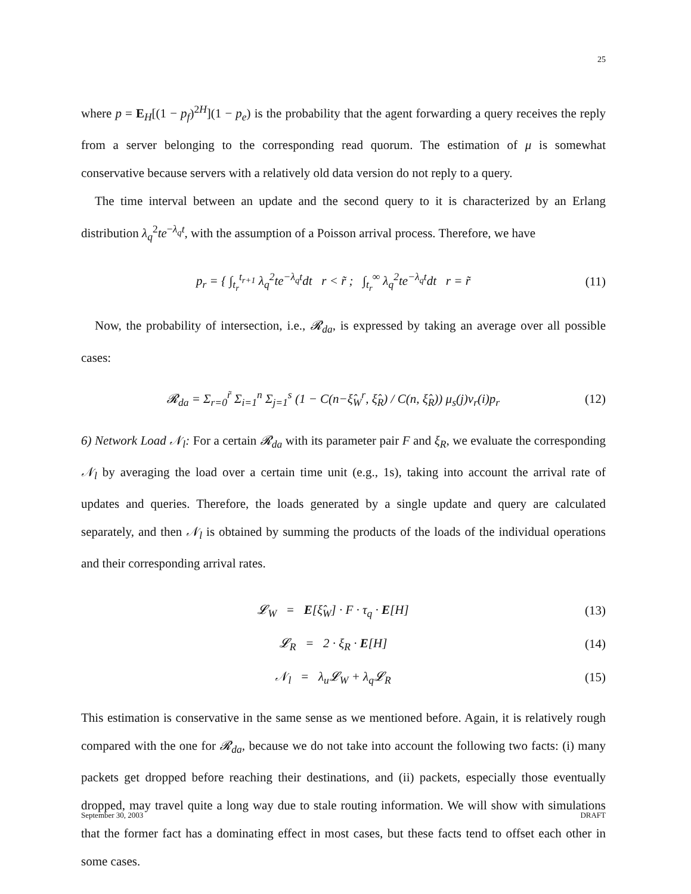25
where p = E<sub>H</sub>[(1 − p<sub>f</sub>)<sup>2H</sup>](1 − p<sub>e</sub>) is the probability that the agent forwarding a query receives the reply from a server belonging to the corresponding read quorum. The estimation of μ is somewhat conservative because servers with a relatively old data version do not reply to a query.
The time interval between an update and the second query to it is characterized by an Erlang distribution λ<sub>q</sub><sup>2</sup>te<sup>−λ<sub>q</sub>t</sup>, with the assumption of a Poisson arrival process. Therefore, we have
p<sub>r</sub> = { ∫<sub>t<sub>r</sub></sub><sup>t<sub>r+1</sub></sup> λ<sub>q</sub><sup>2</sup>te<sup>−λ<sub>q</sub>t</sup>dt r < r̃ ; ∫<sub>t<sub>r</sub></sub><sup>∞</sup> λ<sub>q</sub><sup>2</sup>te<sup>−λ<sub>q</sub>t</sup>dt r = r̃ (11)
Now, the probability of intersection, i.e., 𝓡<sub>da</sub>, is expressed by taking an average over all possible cases:
𝓡<sub>da</sub> = Σ<sub>r=0</sub><sup>r̃</sup> Σ<sub>i=1</sub><sup>n</sup> Σ<sub>j=1</sub><sup>s</sup> (1 − C(n−ξ̂<sub>W</sub><sup>r</sup>, ξ̂<sub>R</sub>) / C(n, ξ̂<sub>R</sub>)) μ<sub>s</sub>(j)ν<sub>r</sub>(i)p<sub>r</sub> (12)
6) Network Load 𝒩<sub>l</sub>: For a certain 𝓡<sub>da</sub> with its parameter pair F and ξ<sub>R</sub>, we evaluate the corresponding 𝒩<sub>l</sub> by averaging the load over a certain time unit (e.g., 1s), taking into account the arrival rate of updates and queries. Therefore, the loads generated by a single update and query are calculated separately, and then 𝒩<sub>l</sub> is obtained by summing the products of the loads of the individual operations and their corresponding arrival rates.
𝓛<sub>W</sub> = E[ξ̂<sub>W</sub>] · F · τ<sub>q</sub> · E[H] (13)
𝓛<sub>R</sub> = 2 · ξ<sub>R</sub> · E[H] (14)
𝒩<sub>l</sub> = λ<sub>u</sub>𝓛<sub>W</sub> + λ<sub>q</sub>𝓛<sub>R</sub> (15)
This estimation is conservative in the same sense as we mentioned before. Again, it is relatively rough compared with the one for 𝓡<sub>da</sub>, because we do not take into account the following two facts: (i) many packets get dropped before reaching their destinations, and (ii) packets, especially those eventually dropped, may travel quite a long way due to stale routing information. We will show with simulations that the former fact has a dominating effect in most cases, but these facts tend to offset each other in some cases.
September 30, 2003 DRAFT